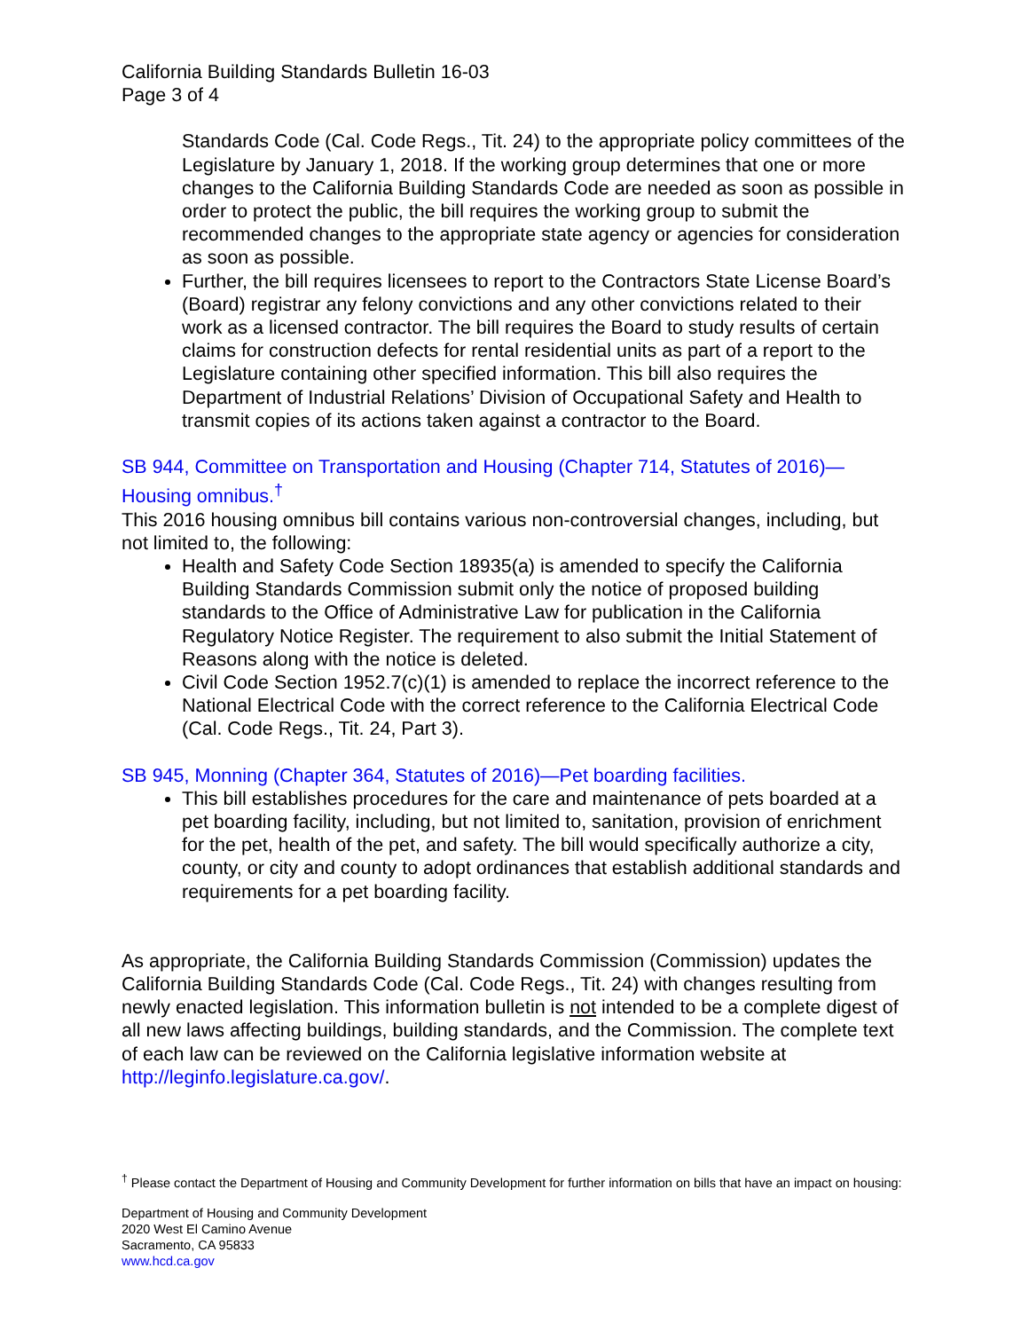California Building Standards Bulletin 16-03
Page 3 of 4
Standards Code (Cal. Code Regs., Tit. 24) to the appropriate policy committees of the Legislature by January 1, 2018. If the working group determines that one or more changes to the California Building Standards Code are needed as soon as possible in order to protect the public, the bill requires the working group to submit the recommended changes to the appropriate state agency or agencies for consideration as soon as possible.
Further, the bill requires licensees to report to the Contractors State License Board’s (Board) registrar any felony convictions and any other convictions related to their work as a licensed contractor. The bill requires the Board to study results of certain claims for construction defects for rental residential units as part of a report to the Legislature containing other specified information. This bill also requires the Department of Industrial Relations’ Division of Occupational Safety and Health to transmit copies of its actions taken against a contractor to the Board.
SB 944, Committee on Transportation and Housing (Chapter 714, Statutes of 2016)—Housing omnibus.<sup>†</sup>
This 2016 housing omnibus bill contains various non-controversial changes, including, but not limited to, the following:
Health and Safety Code Section 18935(a) is amended to specify the California Building Standards Commission submit only the notice of proposed building standards to the Office of Administrative Law for publication in the California Regulatory Notice Register. The requirement to also submit the Initial Statement of Reasons along with the notice is deleted.
Civil Code Section 1952.7(c)(1) is amended to replace the incorrect reference to the National Electrical Code with the correct reference to the California Electrical Code (Cal. Code Regs., Tit. 24, Part 3).
SB 945, Monning (Chapter 364, Statutes of 2016)—Pet boarding facilities.
This bill establishes procedures for the care and maintenance of pets boarded at a pet boarding facility, including, but not limited to, sanitation, provision of enrichment for the pet, health of the pet, and safety. The bill would specifically authorize a city, county, or city and county to adopt ordinances that establish additional standards and requirements for a pet boarding facility.
As appropriate, the California Building Standards Commission (Commission) updates the California Building Standards Code (Cal. Code Regs., Tit. 24) with changes resulting from newly enacted legislation. This information bulletin is not intended to be a complete digest of all new laws affecting buildings, building standards, and the Commission. The complete text of each law can be reviewed on the California legislative information website at http://leginfo.legislature.ca.gov/.
<sup>†</sup> Please contact the Department of Housing and Community Development for further information on bills that have an impact on housing:
Department of Housing and Community Development
2020 West El Camino Avenue
Sacramento, CA 95833
www.hcd.ca.gov